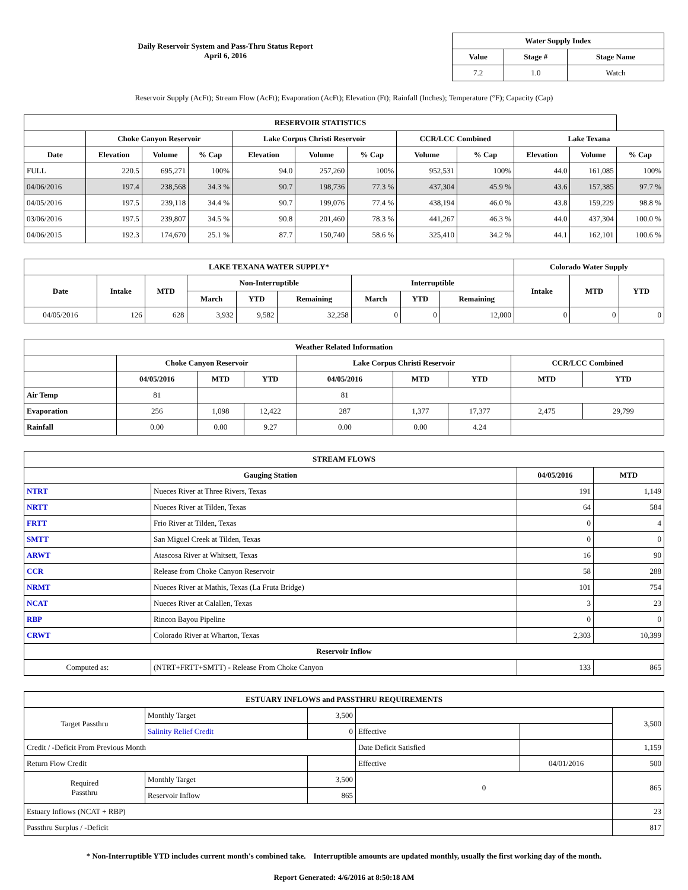Daily Reservoir System and Pass-Thru Status Report
April 6, 2016
| Water Supply Index | | |
| --- | --- | --- |
| Value | Stage # | Stage Name |
| 7.2 | 1.0 | Watch |
Reservoir Supply (AcFt); Stream Flow (AcFt); Evaporation (AcFt); Elevation (Ft); Rainfall (Inches); Temperature (°F); Capacity (Cap)
| RESERVOIR STATISTICS | | | | | | | | | | | |
| --- | --- | --- | --- | --- | --- | --- | --- | --- | --- | --- | --- |
| | Choke Canyon Reservoir | | | Lake Corpus Christi Reservoir | | | CCR/LCC Combined | | Lake Texana | | |
| Date | Elevation | Volume | % Cap | Elevation | Volume | % Cap | Volume | % Cap | Elevation | Volume | % Cap |
| FULL | 220.5 | 695,271 | 100% | 94.0 | 257,260 | 100% | 952,531 | 100% | 44.0 | 161,085 | 100% |
| 04/06/2016 | 197.4 | 238,568 | 34.3 % | 90.7 | 198,736 | 77.3 % | 437,304 | 45.9 % | 43.6 | 157,385 | 97.7 % |
| 04/05/2016 | 197.5 | 239,118 | 34.4 % | 90.7 | 199,076 | 77.4 % | 438,194 | 46.0 % | 43.8 | 159,229 | 98.8 % |
| 03/06/2016 | 197.5 | 239,807 | 34.5 % | 90.8 | 201,460 | 78.3 % | 441,267 | 46.3 % | 44.0 | 437,304 | 100.0 % |
| 04/06/2015 | 192.3 | 174,670 | 25.1 % | 87.7 | 150,740 | 58.6 % | 325,410 | 34.2 % | 44.1 | 162,101 | 100.6 % |
| LAKE TEXANA WATER SUPPLY* | | | | | | | | | Colorado Water Supply | | |
| --- | --- | --- | --- | --- | --- | --- | --- | --- | --- | --- | --- |
| Date | Intake | MTD | Non-Interruptible | | | Interruptible | | | Intake | MTD | YTD |
| | | | March | YTD | Remaining | March | YTD | Remaining | | | |
| 04/05/2016 | 126 | 628 | 3,932 | 9,582 | 32,258 | 0 | 0 | 12,000 | 0 | 0 | 0 |
| Weather Related Information | | | | | | | | |
| --- | --- | --- | --- | --- | --- | --- | --- | --- |
| | Choke Canyon Reservoir | | | Lake Corpus Christi Reservoir | | | CCR/LCC Combined | |
| | 04/05/2016 | MTD | YTD | 04/05/2016 | MTD | YTD | MTD | YTD |
| Air Temp | 81 | | | 81 | | | | |
| Evaporation | 256 | 1,098 | 12,422 | 287 | 1,377 | 17,377 | 2,475 | 29,799 |
| Rainfall | 0.00 | 0.00 | 9.27 | 0.00 | 0.00 | 4.24 | | |
| STREAM FLOWS | | | |
| --- | --- | --- | --- |
| Gauging Station | | 04/05/2016 | MTD |
| NTRT | Nueces River at Three Rivers, Texas | 191 | 1,149 |
| NRTT | Nueces River at Tilden, Texas | 64 | 584 |
| FRTT | Frio River at Tilden, Texas | 0 | 4 |
| SMTT | San Miguel Creek at Tilden, Texas | 0 | 0 |
| ARWT | Atascosa River at Whitsett, Texas | 16 | 90 |
| CCR | Release from Choke Canyon Reservoir | 58 | 288 |
| NRMT | Nueces River at Mathis, Texas (La Fruta Bridge) | 101 | 754 |
| NCAT | Nueces River at Calallen, Texas | 3 | 23 |
| RBP | Rincon Bayou Pipeline | 0 | 0 |
| CRWT | Colorado River at Wharton, Texas | 2,303 | 10,399 |
| Reservoir Inflow | | | |
| Computed as: | (NTRT+FRTT+SMTT) - Release From Choke Canyon | 133 | 865 |
| ESTUARY INFLOWS and PASSTHRU REQUIREMENTS | | | | | |
| --- | --- | --- | --- | --- | --- |
| Target Passthru | Monthly Target | 3,500 | | | 3,500 |
| | Salinity Relief Credit | 0 | Effective | | |
| Credit / -Deficit From Previous Month | | | Date Deficit Satisfied | | 1,159 |
| Return Flow Credit | | | Effective | 04/01/2016 | 500 |
| Required Passthru | Monthly Target | 3,500 | 0 | | 865 |
| | Reservoir Inflow | 865 | | | |
| Estuary Inflows (NCAT + RBP) | | | | | 23 |
| Passthru Surplus / -Deficit | | | | | 817 |
* Non-Interruptible YTD includes current month's combined take. Interruptible amounts are updated monthly, usually the first working day of the month.
Report Generated: 4/6/2016 at 8:50:18 AM